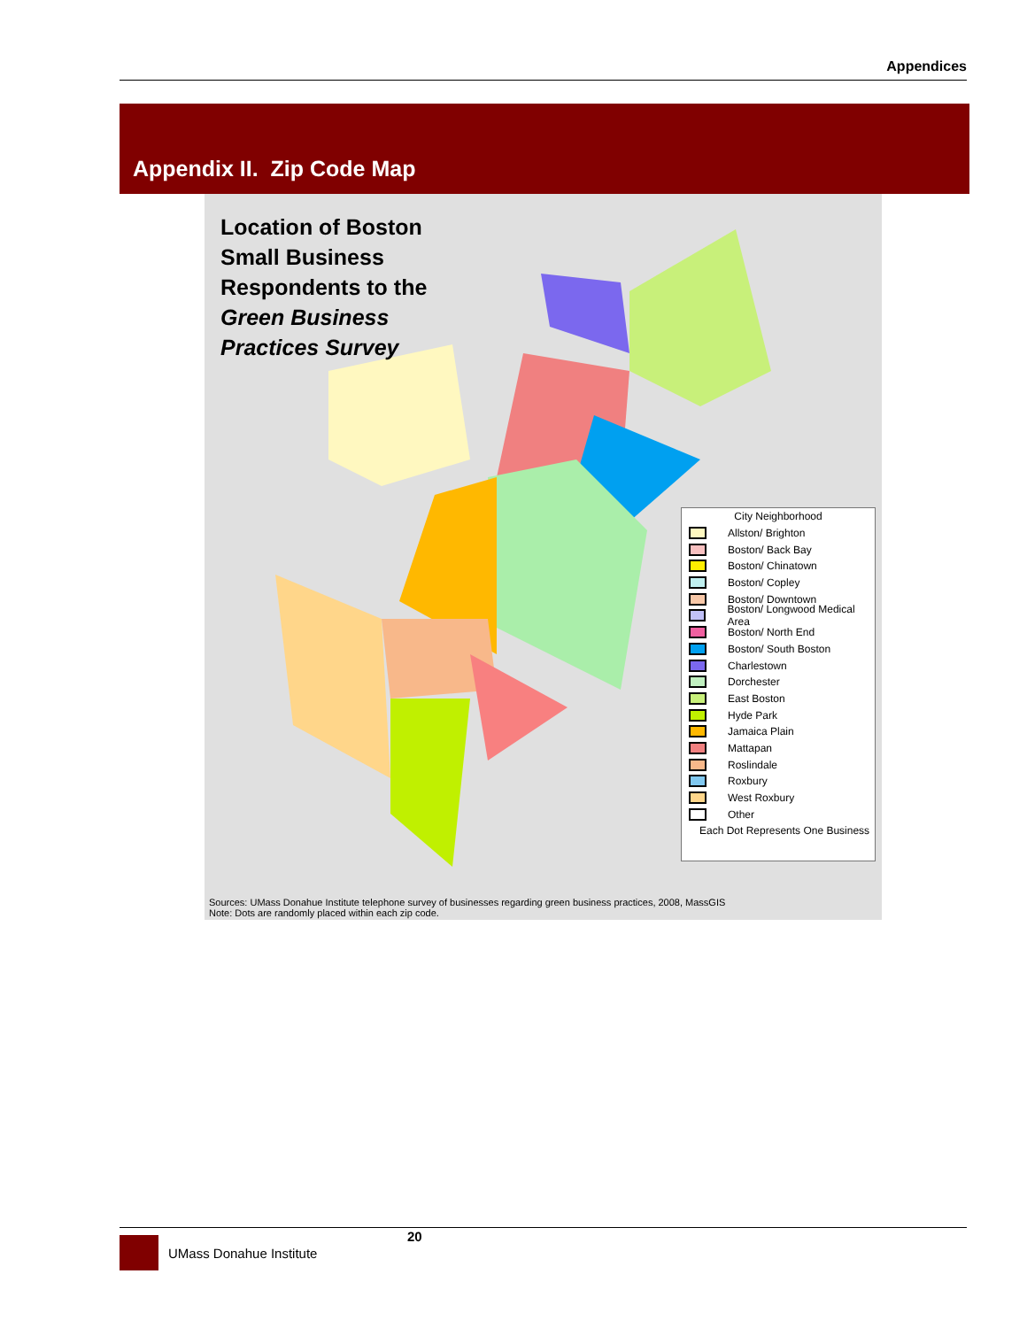Appendices
Appendix II. Zip Code Map
Location of Boston
Small Business
Respondents to the
Green Business
Practices Survey
City Neighborhood
Allston/ Brighton
Boston/ Back Bay
Boston/ Chinatown
Boston/ Copley
Boston/ Downtown
Boston/ Longwood Medical Area
Boston/ North End
Boston/ South Boston
Charlestown
Dorchester
East Boston
Hyde Park
Jamaica Plain
Mattapan
Roslindale
Roxbury
West Roxbury
Other
Each Dot Represents One Business
Sources: UMass Donahue Institute telephone survey of businesses regarding green business practices, 2008, MassGIS
Note: Dots are randomly placed within each zip code.
UMass Donahue Institute
20